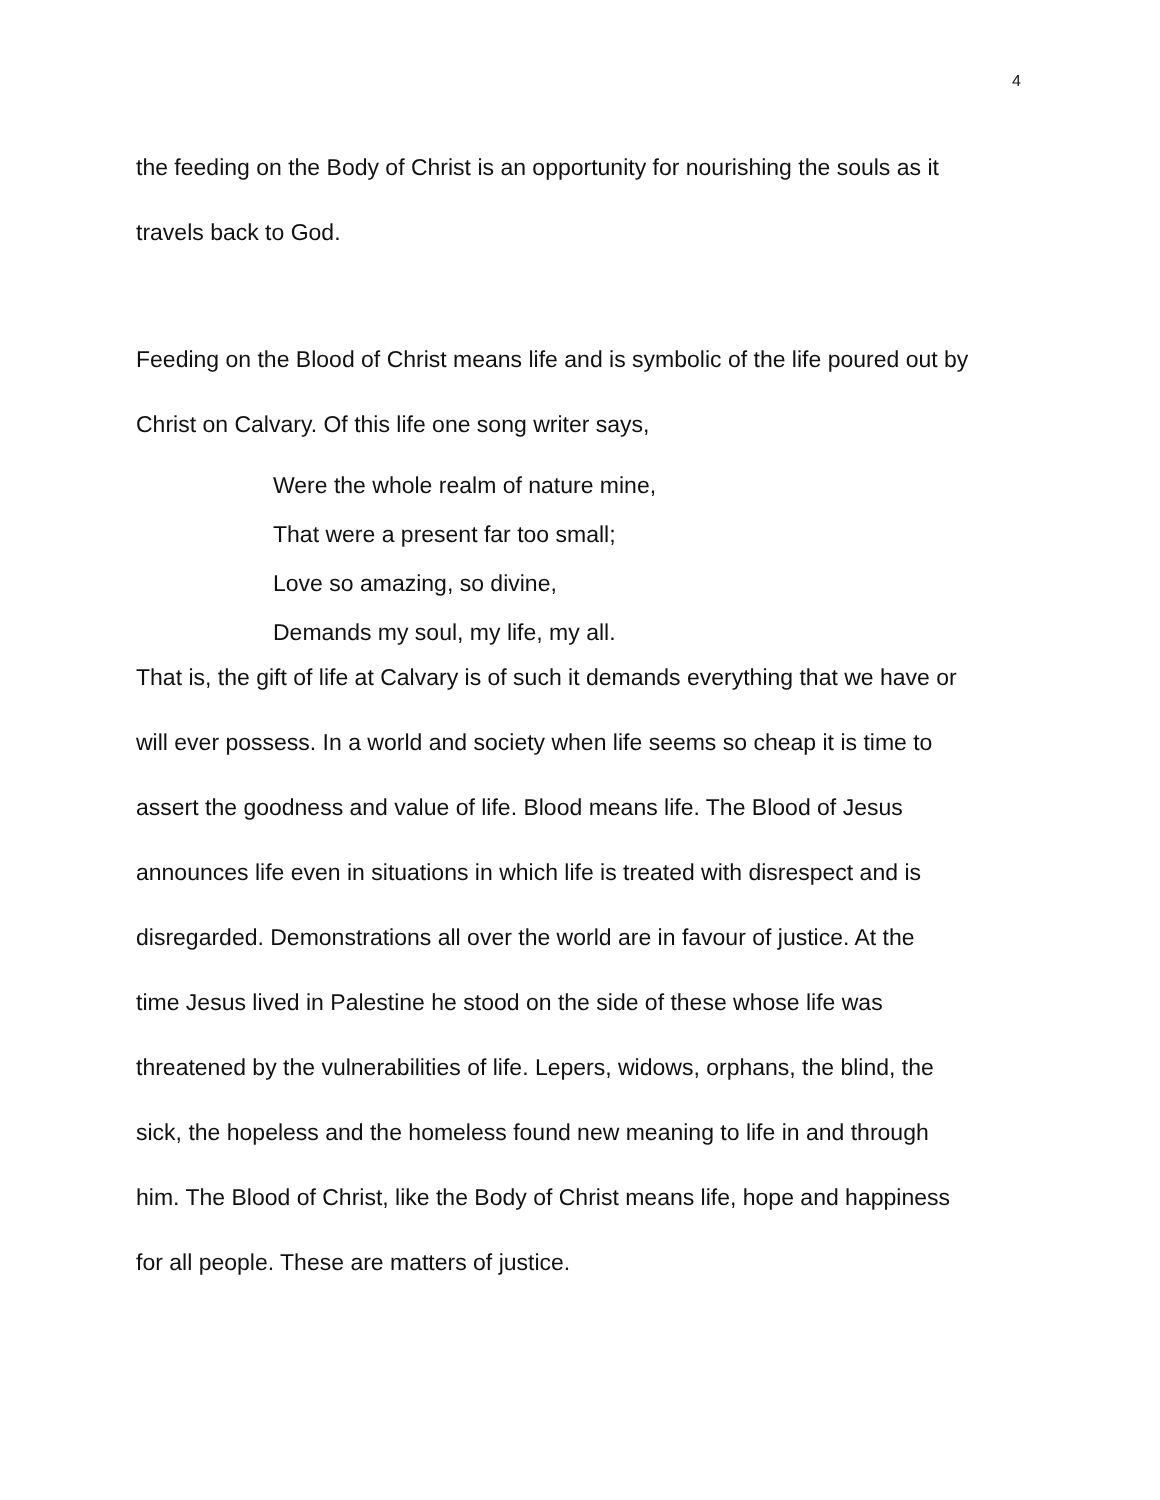4
the feeding on the Body of Christ is an opportunity for nourishing the souls as it
travels back to God.
Feeding on the Blood of Christ means life and is symbolic of the life poured out by
Christ on Calvary. Of this life one song writer says,
Were the whole realm of nature mine,
That were a present far too small;
Love so amazing, so divine,
Demands my soul, my life, my all.
That is, the gift of life at Calvary is of such it demands everything that we have or
will ever possess. In a world and society when life seems so cheap it is time to
assert the goodness and value of life. Blood means life. The Blood of Jesus
announces life even in situations in which life is treated with disrespect and is
disregarded. Demonstrations all over the world are in favour of justice. At the
time Jesus lived in Palestine he stood on the side of these whose life was
threatened by the vulnerabilities of life. Lepers, widows, orphans, the blind, the
sick, the hopeless and the homeless found new meaning to life in and through
him. The Blood of Christ, like the Body of Christ means life, hope and happiness
for all people. These are matters of justice.